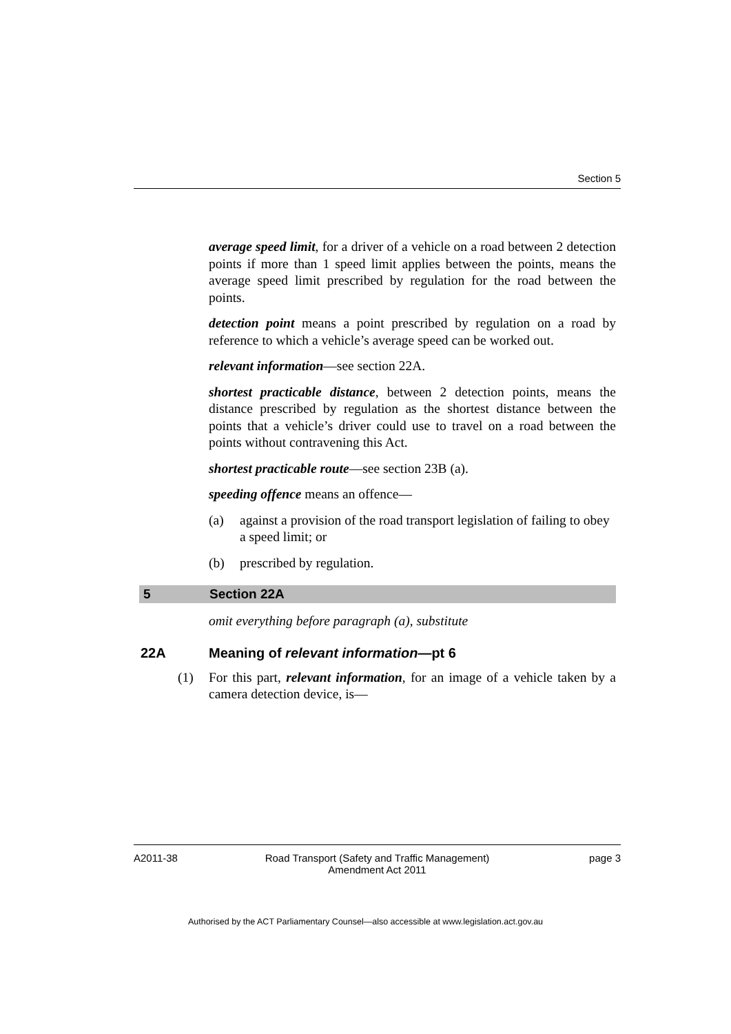Section 5
average speed limit, for a driver of a vehicle on a road between 2 detection points if more than 1 speed limit applies between the points, means the average speed limit prescribed by regulation for the road between the points.
detection point means a point prescribed by regulation on a road by reference to which a vehicle’s average speed can be worked out.
relevant information—see section 22A.
shortest practicable distance, between 2 detection points, means the distance prescribed by regulation as the shortest distance between the points that a vehicle’s driver could use to travel on a road between the points without contravening this Act.
shortest practicable route—see section 23B (a).
speeding offence means an offence—
(a) against a provision of the road transport legislation of failing to obey a speed limit; or
(b) prescribed by regulation.
5 Section 22A
omit everything before paragraph (a), substitute
22A Meaning of relevant information —pt 6
(1) For this part, relevant information, for an image of a vehicle taken by a camera detection device, is—
A2011-38 Road Transport (Safety and Traffic Management)
Amendment Act 2011
page 3
Authorised by the ACT Parliamentary Counsel—also accessible at www.legislation.act.gov.au